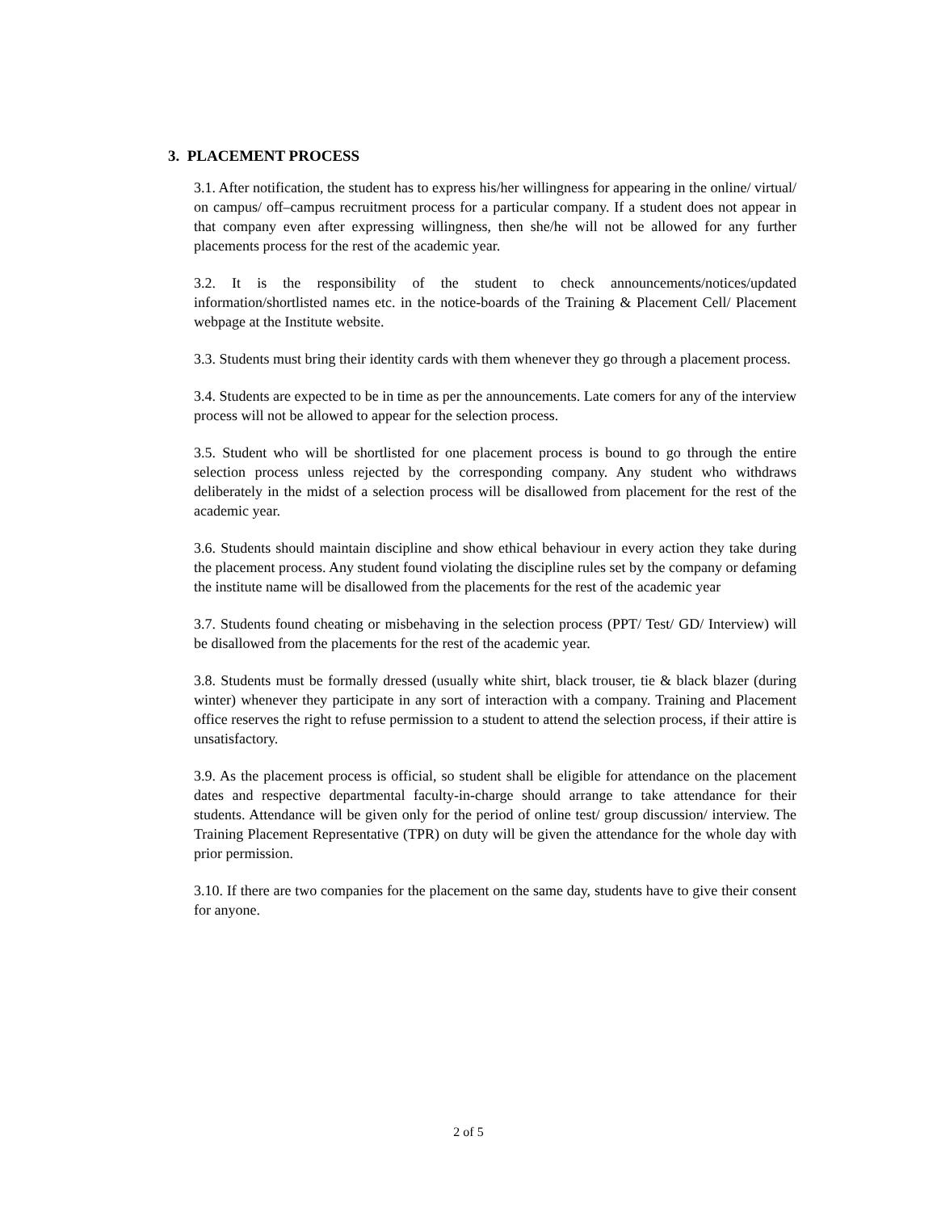3. PLACEMENT PROCESS
3.1. After notification, the student has to express his/her willingness for appearing in the online/ virtual/ on campus/ off–campus recruitment process for a particular company. If a student does not appear in that company even after expressing willingness, then she/he will not be allowed for any further placements process for the rest of the academic year.
3.2. It is the responsibility of the student to check announcements/notices/updated information/shortlisted names etc. in the notice-boards of the Training & Placement Cell/ Placement webpage at the Institute website.
3.3. Students must bring their identity cards with them whenever they go through a placement process.
3.4. Students are expected to be in time as per the announcements. Late comers for any of the interview process will not be allowed to appear for the selection process.
3.5. Student who will be shortlisted for one placement process is bound to go through the entire selection process unless rejected by the corresponding company. Any student who withdraws deliberately in the midst of a selection process will be disallowed from placement for the rest of the academic year.
3.6. Students should maintain discipline and show ethical behaviour in every action they take during the placement process. Any student found violating the discipline rules set by the company or defaming the institute name will be disallowed from the placements for the rest of the academic year
3.7. Students found cheating or misbehaving in the selection process (PPT/ Test/ GD/ Interview) will be disallowed from the placements for the rest of the academic year.
3.8. Students must be formally dressed (usually white shirt, black trouser, tie & black blazer (during winter) whenever they participate in any sort of interaction with a company. Training and Placement office reserves the right to refuse permission to a student to attend the selection process, if their attire is unsatisfactory.
3.9. As the placement process is official, so student shall be eligible for attendance on the placement dates and respective departmental faculty-in-charge should arrange to take attendance for their students. Attendance will be given only for the period of online test/ group discussion/ interview. The Training Placement Representative (TPR) on duty will be given the attendance for the whole day with prior permission.
3.10. If there are two companies for the placement on the same day, students have to give their consent for anyone.
2 of 5